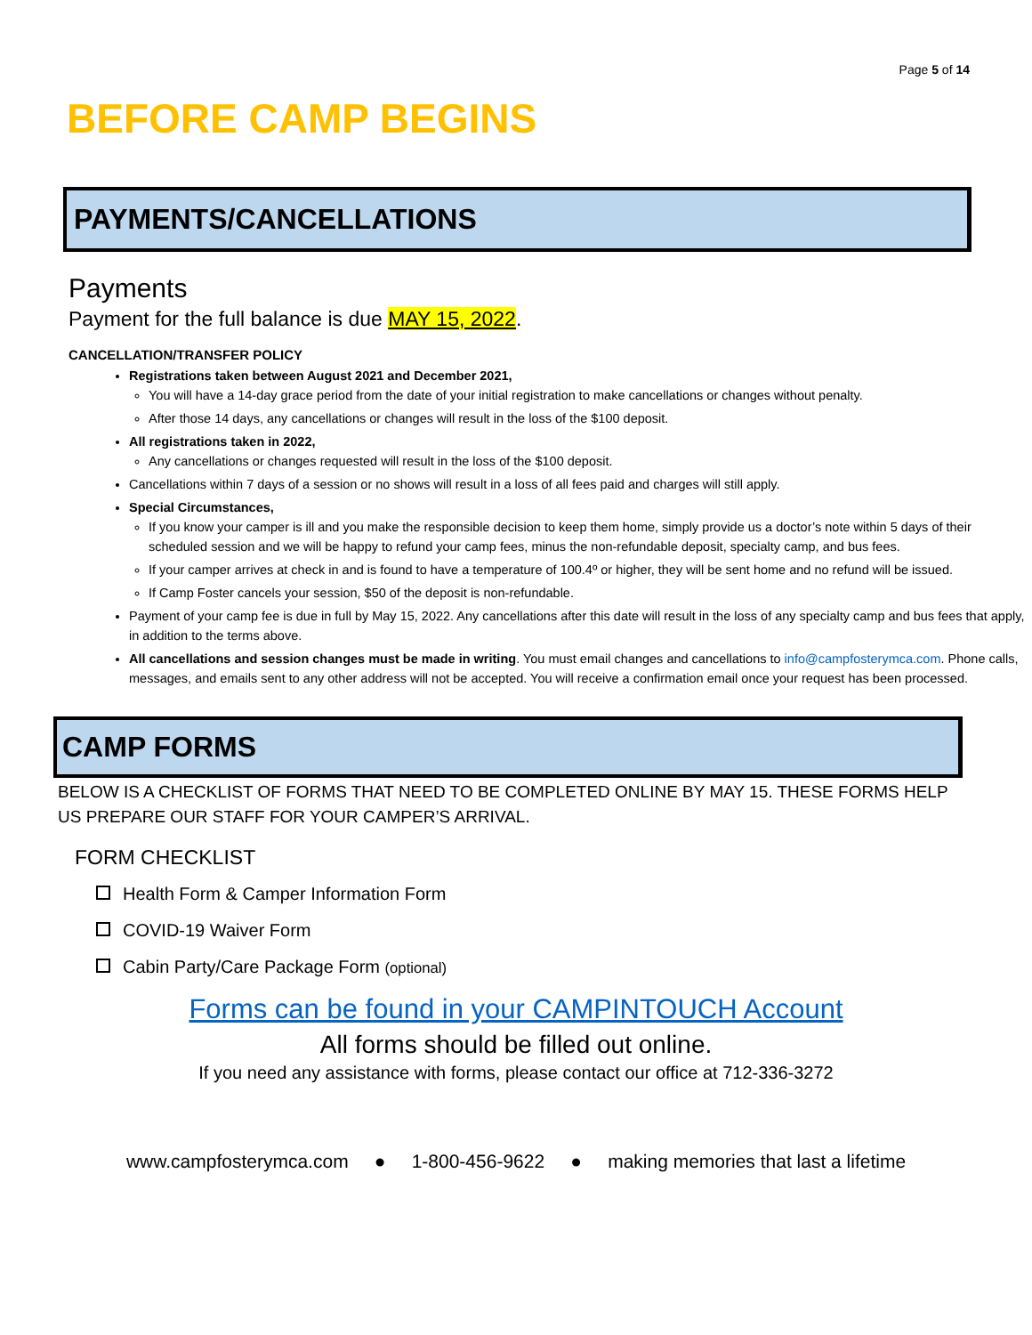Page 5 of 14
BEFORE CAMP BEGINS
PAYMENTS/CANCELLATIONS
Payments
Payment for the full balance is due MAY 15, 2022.
CANCELLATION/TRANSFER POLICY
Registrations taken between August 2021 and December 2021,
You will have a 14-day grace period from the date of your initial registration to make cancellations or changes without penalty.
After those 14 days, any cancellations or changes will result in the loss of the $100 deposit.
All registrations taken in 2022,
Any cancellations or changes requested will result in the loss of the $100 deposit.
Cancellations within 7 days of a session or no shows will result in a loss of all fees paid and charges will still apply.
Special Circumstances,
If you know your camper is ill and you make the responsible decision to keep them home, simply provide us a doctor’s note within 5 days of their scheduled session and we will be happy to refund your camp fees, minus the non-refundable deposit, specialty camp, and bus fees.
If your camper arrives at check in and is found to have a temperature of 100.4º or higher, they will be sent home and no refund will be issued.
If Camp Foster cancels your session, $50 of the deposit is non-refundable.
Payment of your camp fee is due in full by May 15, 2022. Any cancellations after this date will result in the loss of any specialty camp and bus fees that apply, in addition to the terms above.
All cancellations and session changes must be made in writing. You must email changes and cancellations to info@campfosterymca.com. Phone calls, messages, and emails sent to any other address will not be accepted. You will receive a confirmation email once your request has been processed.
CAMP FORMS
BELOW IS A CHECKLIST OF FORMS THAT NEED TO BE COMPLETED ONLINE BY MAY 15. THESE FORMS HELP US PREPARE OUR STAFF FOR YOUR CAMPER’S ARRIVAL.
FORM CHECKLIST
Health Form & Camper Information Form
COVID-19 Waiver Form
Cabin Party/Care Package Form (optional)
Forms can be found in your CAMPINTOUCH Account
All forms should be filled out online.
If you need any assistance with forms, please contact our office at 712-336-3272
www.campfosterymca.com ● 1-800-456-9622 ● making memories that last a lifetime